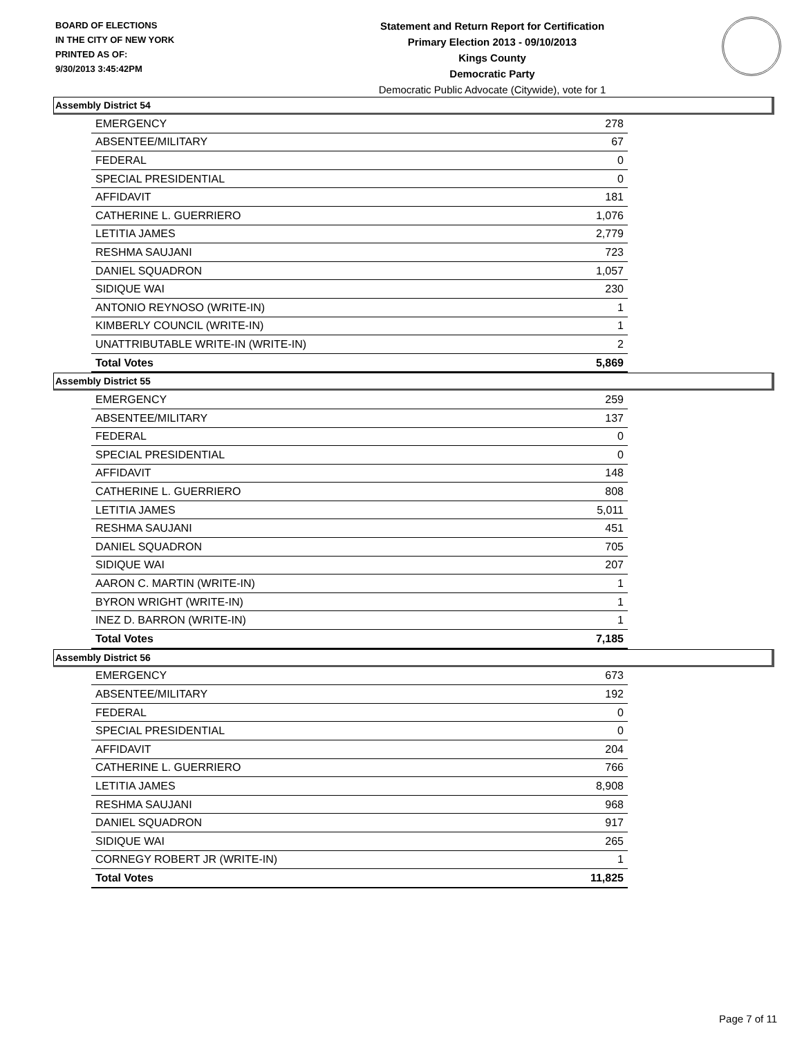BOARD OF ELECTIONS
IN THE CITY OF NEW YORK
PRINTED AS OF:
9/30/2013 3:45:42PM
Statement and Return Report for Certification
Primary Election 2013 - 09/10/2013
Kings County
Democratic Party
Democratic Public Advocate (Citywide), vote for 1
Assembly District 54
| EMERGENCY | 278 |
| ABSENTEE/MILITARY | 67 |
| FEDERAL | 0 |
| SPECIAL PRESIDENTIAL | 0 |
| AFFIDAVIT | 181 |
| CATHERINE L. GUERRIERO | 1,076 |
| LETITIA JAMES | 2,779 |
| RESHMA SAUJANI | 723 |
| DANIEL SQUADRON | 1,057 |
| SIDIQUE WAI | 230 |
| ANTONIO REYNOSO (WRITE-IN) | 1 |
| KIMBERLY COUNCIL (WRITE-IN) | 1 |
| UNATTRIBUTABLE WRITE-IN (WRITE-IN) | 2 |
| Total Votes | 5,869 |
Assembly District 55
| EMERGENCY | 259 |
| ABSENTEE/MILITARY | 137 |
| FEDERAL | 0 |
| SPECIAL PRESIDENTIAL | 0 |
| AFFIDAVIT | 148 |
| CATHERINE L. GUERRIERO | 808 |
| LETITIA JAMES | 5,011 |
| RESHMA SAUJANI | 451 |
| DANIEL SQUADRON | 705 |
| SIDIQUE WAI | 207 |
| AARON C. MARTIN (WRITE-IN) | 1 |
| BYRON WRIGHT (WRITE-IN) | 1 |
| INEZ D. BARRON (WRITE-IN) | 1 |
| Total Votes | 7,185 |
Assembly District 56
| EMERGENCY | 673 |
| ABSENTEE/MILITARY | 192 |
| FEDERAL | 0 |
| SPECIAL PRESIDENTIAL | 0 |
| AFFIDAVIT | 204 |
| CATHERINE L. GUERRIERO | 766 |
| LETITIA JAMES | 8,908 |
| RESHMA SAUJANI | 968 |
| DANIEL SQUADRON | 917 |
| SIDIQUE WAI | 265 |
| CORNEGY ROBERT JR (WRITE-IN) | 1 |
| Total Votes | 11,825 |
Page 7 of 11